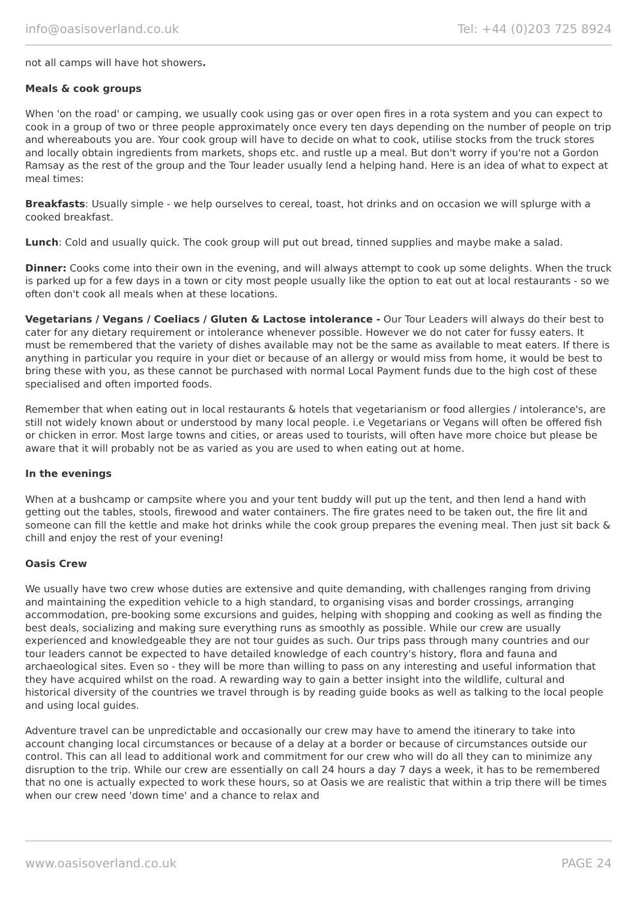info@oasisoverland.co.uk Tel: +44 (0)203 725 8924
not all camps will have hot showers.
Meals & cook groups
When 'on the road' or camping, we usually cook using gas or over open fires in a rota system and you can expect to cook in a group of two or three people approximately once every ten days depending on the number of people on trip and whereabouts you are. Your cook group will have to decide on what to cook, utilise stocks from the truck stores and locally obtain ingredients from markets, shops etc. and rustle up a meal. But don't worry if you're not a Gordon Ramsay as the rest of the group and the Tour leader usually lend a helping hand. Here is an idea of what to expect at meal times:
Breakfasts: Usually simple - we help ourselves to cereal, toast, hot drinks and on occasion we will splurge with a cooked breakfast.
Lunch: Cold and usually quick. The cook group will put out bread, tinned supplies and maybe make a salad.
Dinner: Cooks come into their own in the evening, and will always attempt to cook up some delights. When the truck is parked up for a few days in a town or city most people usually like the option to eat out at local restaurants - so we often don't cook all meals when at these locations.
Vegetarians / Vegans / Coeliacs / Gluten & Lactose intolerance - Our Tour Leaders will always do their best to cater for any dietary requirement or intolerance whenever possible. However we do not cater for fussy eaters. It must be remembered that the variety of dishes available may not be the same as available to meat eaters. If there is anything in particular you require in your diet or because of an allergy or would miss from home, it would be best to bring these with you, as these cannot be purchased with normal Local Payment funds due to the high cost of these specialised and often imported foods.
Remember that when eating out in local restaurants & hotels that vegetarianism or food allergies / intolerance's, are still not widely known about or understood by many local people. i.e Vegetarians or Vegans will often be offered fish or chicken in error. Most large towns and cities, or areas used to tourists, will often have more choice but please be aware that it will probably not be as varied as you are used to when eating out at home.
In the evenings
When at a bushcamp or campsite where you and your tent buddy will put up the tent, and then lend a hand with getting out the tables, stools, firewood and water containers. The fire grates need to be taken out, the fire lit and someone can fill the kettle and make hot drinks while the cook group prepares the evening meal. Then just sit back & chill and enjoy the rest of your evening!
Oasis Crew
We usually have two crew whose duties are extensive and quite demanding, with challenges ranging from driving and maintaining the expedition vehicle to a high standard, to organising visas and border crossings, arranging accommodation, pre-booking some excursions and guides, helping with shopping and cooking as well as finding the best deals, socializing and making sure everything runs as smoothly as possible. While our crew are usually experienced and knowledgeable they are not tour guides as such. Our trips pass through many countries and our tour leaders cannot be expected to have detailed knowledge of each country's history, flora and fauna and archaeological sites. Even so - they will be more than willing to pass on any interesting and useful information that they have acquired whilst on the road. A rewarding way to gain a better insight into the wildlife, cultural and historical diversity of the countries we travel through is by reading guide books as well as talking to the local people and using local guides.
Adventure travel can be unpredictable and occasionally our crew may have to amend the itinerary to take into account changing local circumstances or because of a delay at a border or because of circumstances outside our control. This can all lead to additional work and commitment for our crew who will do all they can to minimize any disruption to the trip. While our crew are essentially on call 24 hours a day 7 days a week, it has to be remembered that no one is actually expected to work these hours, so at Oasis we are realistic that within a trip there will be times when our crew need 'down time' and a chance to relax and
www.oasisoverland.co.uk PAGE 24